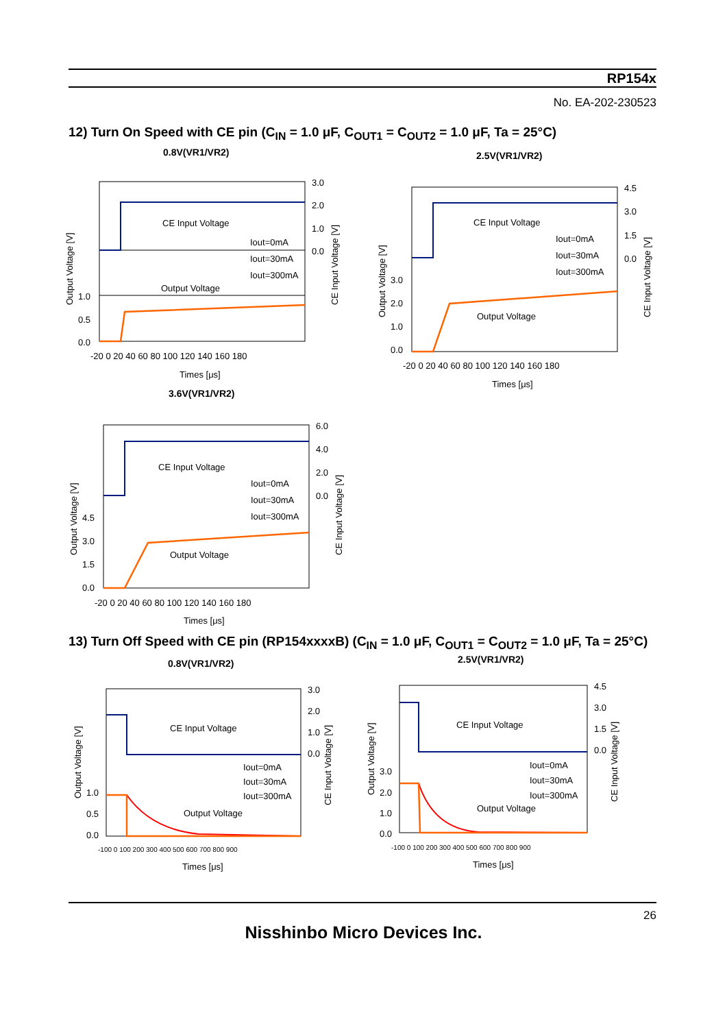RP154x
No. EA-202-230523
12) Turn On Speed with CE pin (C<sub>IN</sub> = 1.0 μF, C<sub>OUT1</sub> = C<sub>OUT2</sub> = 1.0 μF, Ta = 25°C)
0.8V(VR1/VR2) 2.5V(VR1/VR2)
CE Input Voltage
Output Voltage
Iout=0mA
Iout=30mA
Iout=300mA
3.0
2.0
1.0
0.0
1.0
0.5
0.0
-20 0 20 40 60 80 100 120 140 160 180
Times [μs]
Output Voltage [V]
CE Input Voltage [V]
CE Input Voltage
Output Voltage
Iout=0mA
Iout=30mA
Iout=300mA
4.5
3.0
1.5
0.0
3.0
2.0
1.0
0.0
-20 0 20 40 60 80 100 120 140 160 180
Times [μs]
Output Voltage [V]
CE Input Voltage [V]
3.6V(VR1/VR2)
CE Input Voltage
Output Voltage
Iout=0mA
Iout=30mA
Iout=300mA
6.0
4.0
2.0
0.0
4.5
3.0
1.5
0.0
-20 0 20 40 60 80 100 120 140 160 180
Times [μs]
Output Voltage [V]
CE Input Voltage [V]
13) Turn Off Speed with CE pin (RP154xxxxB) (C<sub>IN</sub> = 1.0 μF, C<sub>OUT1</sub> = C<sub>OUT2</sub> = 1.0 μF, Ta = 25°C)
0.8V(VR1/VR2) 2.5V(VR1/VR2)
CE Input Voltage
Output Voltage
Iout=0mA
Iout=30mA
Iout=300mA
3.0
2.0
1.0
0.0
1.0
0.5
0.0
-100 0 100 200 300 400 500 600 700 800 900
Times [μs]
Output Voltage [V]
CE Input Voltage [V]
CE Input Voltage
Output Voltage
Iout=0mA
Iout=30mA
Iout=300mA
4.5
3.0
1.5
0.0
3.0
2.0
1.0
0.0
-100 0 100 200 300 400 500 600 700 800 900
Times [μs]
Output Voltage [V]
CE Input Voltage [V]
26
Nisshinbo Micro Devices Inc.